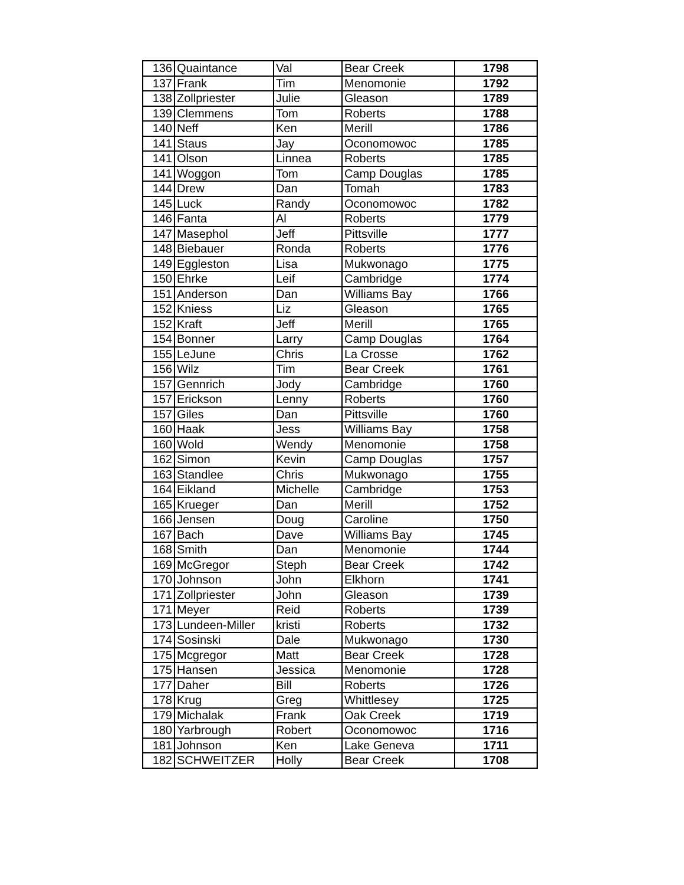| 136 | Quaintance | Val | Bear Creek | 1798 |
| 137 | Frank | Tim | Menomonie | 1792 |
| 138 | Zollpriester | Julie | Gleason | 1789 |
| 139 | Clemmens | Tom | Roberts | 1788 |
| 140 | Neff | Ken | Merill | 1786 |
| 141 | Staus | Jay | Oconomowoc | 1785 |
| 141 | Olson | Linnea | Roberts | 1785 |
| 141 | Woggon | Tom | Camp Douglas | 1785 |
| 144 | Drew | Dan | Tomah | 1783 |
| 145 | Luck | Randy | Oconomowoc | 1782 |
| 146 | Fanta | Al | Roberts | 1779 |
| 147 | Masephol | Jeff | Pittsville | 1777 |
| 148 | Biebauer | Ronda | Roberts | 1776 |
| 149 | Eggleston | Lisa | Mukwonago | 1775 |
| 150 | Ehrke | Leif | Cambridge | 1774 |
| 151 | Anderson | Dan | Williams Bay | 1766 |
| 152 | Kniess | Liz | Gleason | 1765 |
| 152 | Kraft | Jeff | Merill | 1765 |
| 154 | Bonner | Larry | Camp Douglas | 1764 |
| 155 | LeJune | Chris | La Crosse | 1762 |
| 156 | Wilz | Tim | Bear Creek | 1761 |
| 157 | Gennrich | Jody | Cambridge | 1760 |
| 157 | Erickson | Lenny | Roberts | 1760 |
| 157 | Giles | Dan | Pittsville | 1760 |
| 160 | Haak | Jess | Williams Bay | 1758 |
| 160 | Wold | Wendy | Menomonie | 1758 |
| 162 | Simon | Kevin | Camp Douglas | 1757 |
| 163 | Standlee | Chris | Mukwonago | 1755 |
| 164 | Eikland | Michelle | Cambridge | 1753 |
| 165 | Krueger | Dan | Merill | 1752 |
| 166 | Jensen | Doug | Caroline | 1750 |
| 167 | Bach | Dave | Williams Bay | 1745 |
| 168 | Smith | Dan | Menomonie | 1744 |
| 169 | McGregor | Steph | Bear Creek | 1742 |
| 170 | Johnson | John | Elkhorn | 1741 |
| 171 | Zollpriester | John | Gleason | 1739 |
| 171 | Meyer | Reid | Roberts | 1739 |
| 173 | Lundeen-Miller | kristi | Roberts | 1732 |
| 174 | Sosinski | Dale | Mukwonago | 1730 |
| 175 | Mcgregor | Matt | Bear Creek | 1728 |
| 175 | Hansen | Jessica | Menomonie | 1728 |
| 177 | Daher | Bill | Roberts | 1726 |
| 178 | Krug | Greg | Whittlesey | 1725 |
| 179 | Michalak | Frank | Oak Creek | 1719 |
| 180 | Yarbrough | Robert | Oconomowoc | 1716 |
| 181 | Johnson | Ken | Lake Geneva | 1711 |
| 182 | SCHWEITZER | Holly | Bear Creek | 1708 |